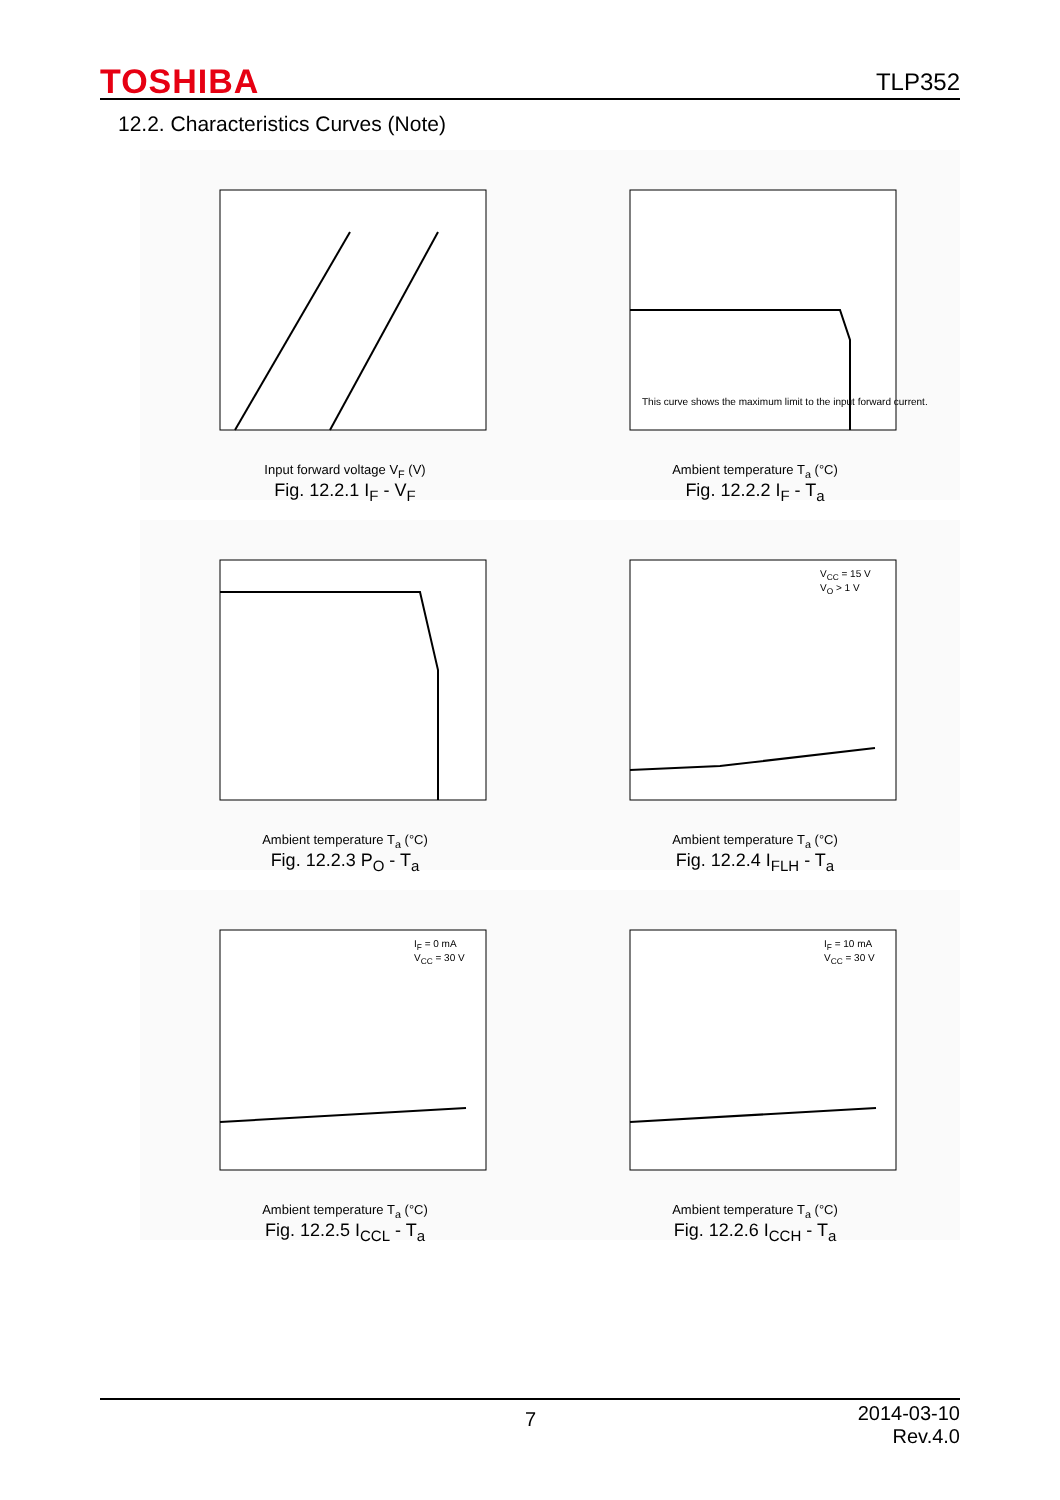TOSHIBA TLP352
12.2. Characteristics Curves (Note)
Input forward voltage V<sub>F</sub> (V)
Fig. 12.2.1 I<sub>F</sub> - V<sub>F</sub>
This curve shows the maximum limit to the input forward current.
Ambient temperature T<sub>a</sub> (°C)
Fig. 12.2.2 I<sub>F</sub> - T<sub>a</sub>
Ambient temperature T<sub>a</sub> (°C)
Fig. 12.2.3 P<sub>O</sub> - T<sub>a</sub>
V<sub>CC</sub> = 15 V
V<sub>O</sub> > 1 V
Ambient temperature T<sub>a</sub> (°C)
Fig. 12.2.4 I<sub>FLH</sub> - T<sub>a</sub>
I<sub>F</sub> = 0 mA
V<sub>CC</sub> = 30 V
Ambient temperature T<sub>a</sub> (°C)
Fig. 12.2.5 I<sub>CCL</sub> - T<sub>a</sub>
I<sub>F</sub> = 10 mA
V<sub>CC</sub> = 30 V
Ambient temperature T<sub>a</sub> (°C)
Fig. 12.2.6 I<sub>CCH</sub> - T<sub>a</sub>
7
2014-03-10
Rev.4.0